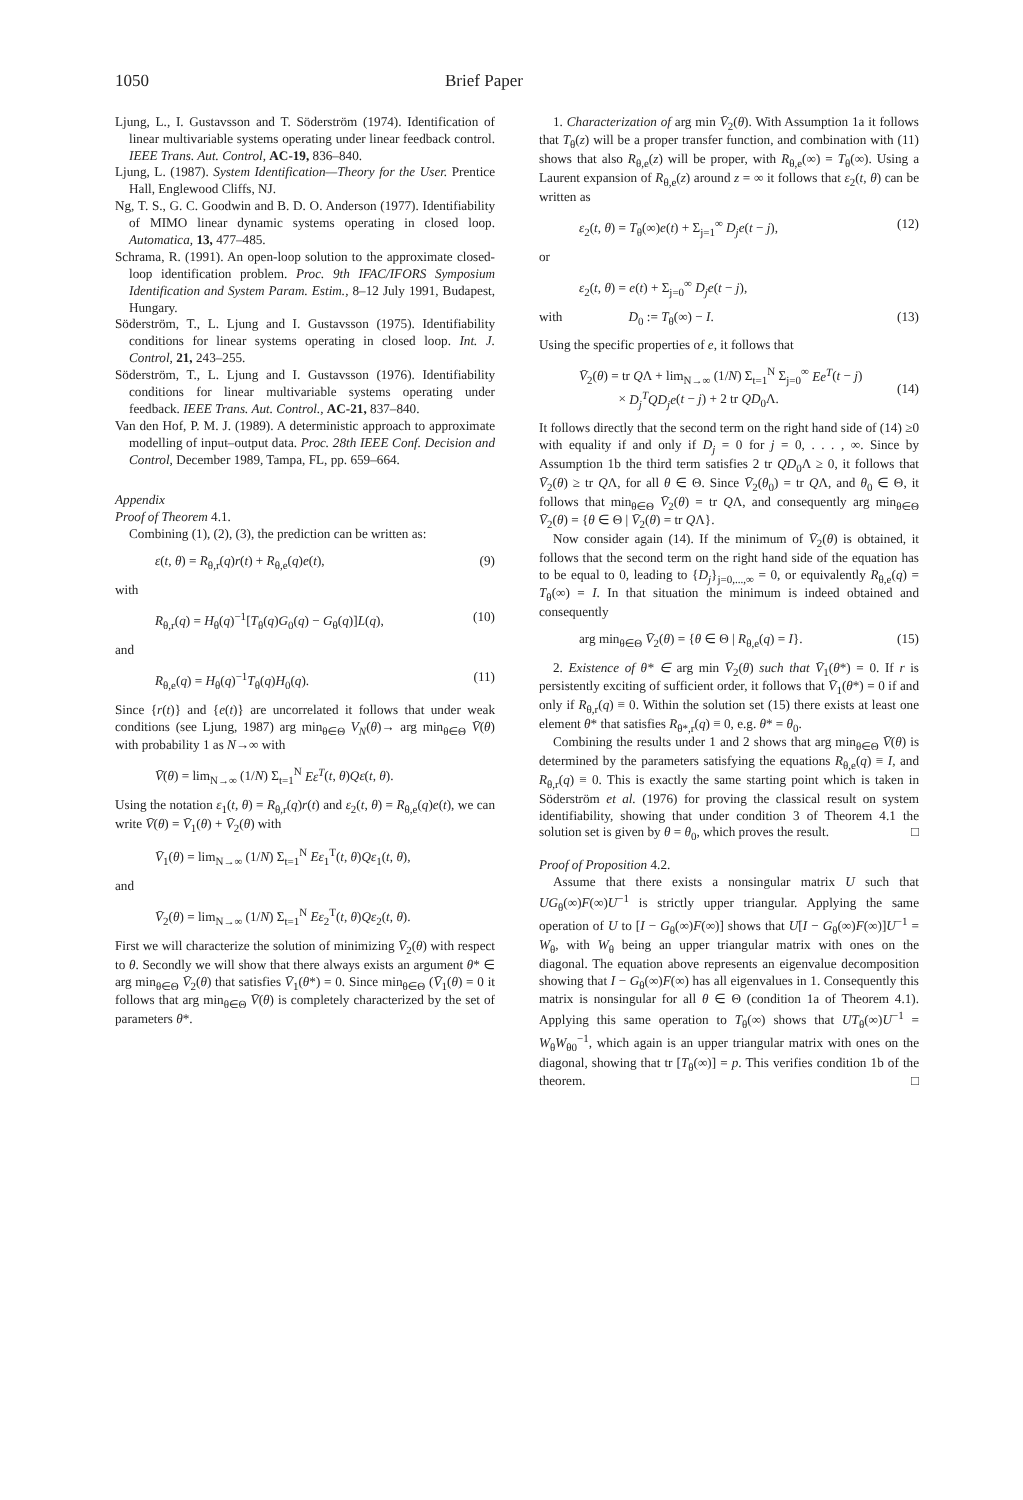1050 Brief Paper
Ljung, L., I. Gustavsson and T. Söderström (1974). Identification of linear multivariable systems operating under linear feedback control. IEEE Trans. Aut. Control, AC-19, 836–840.
Ljung, L. (1987). System Identification—Theory for the User. Prentice Hall, Englewood Cliffs, NJ.
Ng, T. S., G. C. Goodwin and B. D. O. Anderson (1977). Identifiability of MIMO linear dynamic systems operating in closed loop. Automatica, 13, 477–485.
Schrama, R. (1991). An open-loop solution to the approximate closed-loop identification problem. Proc. 9th IFAC/IFORS Symposium Identification and System Param. Estim., 8–12 July 1991, Budapest, Hungary.
Söderström, T., L. Ljung and I. Gustavsson (1975). Identifiability conditions for linear systems operating in closed loop. Int. J. Control, 21, 243–255.
Söderström, T., L. Ljung and I. Gustavsson (1976). Identifiability conditions for linear multivariable systems operating under feedback. IEEE Trans. Aut. Control., AC-21, 837–840.
Van den Hof, P. M. J. (1989). A deterministic approach to approximate modelling of input–output data. Proc. 28th IEEE Conf. Decision and Control, December 1989, Tampa, FL, pp. 659–664.
Appendix
Proof of Theorem 4.1.
Combining (1), (2), (3), the prediction can be written as:
ε(t, θ) = R<sub>θ,r</sub>(q)r(t) + R<sub>θ,e</sub>(q)e(t), (9)
with
R<sub>θ,r</sub>(q) = H<sub>θ</sub>(q)<sup>−1</sup>[T<sub>θ</sub>(q)G<sub>0</sub>(q) − G<sub>θ</sub>(q)]L(q), (10)
and
R<sub>θ,e</sub>(q) = H<sub>θ</sub>(q)<sup>−1</sup>T<sub>θ</sub>(q)H<sub>0</sub>(q). (11)
Since {r(t)} and {e(t)} are uncorrelated it follows that under weak conditions (see Ljung, 1987) arg min<sub>θ∈Θ</sub> V<sub>N</sub>(θ)→ arg min<sub>θ∈Θ</sub> V̄(θ) with probability 1 as N→∞ with
V̄(θ) = lim<sub>N→∞</sub> (1/N) Σ<sub>t=1</sub><sup>N</sup> Eε<sup>T</sup>(t, θ)Qε(t, θ).
Using the notation ε<sub>1</sub>(t, θ) = R<sub>θ,r</sub>(q)r(t) and ε<sub>2</sub>(t, θ) = R<sub>θ,e</sub>(q)e(t), we can write V̄(θ) = V̄<sub>1</sub>(θ) + V̄<sub>2</sub>(θ) with
V̄<sub>1</sub>(θ) = lim<sub>N→∞</sub> (1/N) Σ<sub>t=1</sub><sup>N</sup> Eε<sub>1</sub><sup>T</sup>(t, θ)Qε<sub>1</sub>(t, θ),
and
V̄<sub>2</sub>(θ) = lim<sub>N→∞</sub> (1/N) Σ<sub>t=1</sub><sup>N</sup> Eε<sub>2</sub><sup>T</sup>(t, θ)Qε<sub>2</sub>(t, θ).
First we will characterize the solution of minimizing V̄<sub>2</sub>(θ) with respect to θ. Secondly we will show that there always exists an argument θ* ∈ arg min<sub>θ∈Θ</sub> V̄<sub>2</sub>(θ) that satisfies V̄<sub>1</sub>(θ*) = 0. Since min<sub>θ∈Θ</sub> (V̄<sub>1</sub>(θ) = 0 it follows that arg min<sub>θ∈Θ</sub> V̄(θ) is completely characterized by the set of parameters θ*.
1. Characterization of arg min V̄<sub>2</sub>(θ). With Assumption 1a it follows that T<sub>θ</sub>(z) will be a proper transfer function, and combination with (11) shows that also R<sub>θ,e</sub>(z) will be proper, with R<sub>θ,e</sub>(∞) = T<sub>θ</sub>(∞). Using a Laurent expansion of R<sub>θ,e</sub>(z) around z = ∞ it follows that ε<sub>2</sub>(t, θ) can be written as
ε<sub>2</sub>(t, θ) = T<sub>θ</sub>(∞)e(t) + Σ<sub>j=1</sub><sup>∞</sup> D<sub>j</sub>e(t − j), (12)
or
ε<sub>2</sub>(t, θ) = e(t) + Σ<sub>j=0</sub><sup>∞</sup> D<sub>j</sub>e(t − j),
with D<sub>0</sub> := T<sub>θ</sub>(∞) − I. (13)
Using the specific properties of e, it follows that
V̄<sub>2</sub>(θ) = tr QΛ + lim<sub>N→∞</sub> (1/N) Σ<sub>t=1</sub><sup>N</sup> Σ<sub>j=0</sub><sup>∞</sup> Ee<sup>T</sup>(t − j)
× D<sub>j</sub><sup>T</sup>QD<sub>j</sub>e(t − j) + 2 tr QD<sub>0</sub>Λ.
(14)
It follows directly that the second term on the right hand side of (14) ≥0 with equality if and only if D<sub>j</sub> = 0 for j = 0, . . . , ∞. Since by Assumption 1b the third term satisfies 2 tr QD<sub>0</sub>Λ ≥ 0, it follows that V̄<sub>2</sub>(θ) ≥ tr QΛ, for all θ ∈ Θ. Since V̄<sub>2</sub>(θ<sub>0</sub>) = tr QΛ, and θ<sub>0</sub> ∈ Θ, it follows that min<sub>θ∈Θ</sub> V̄<sub>2</sub>(θ) = tr QΛ, and consequently arg min<sub>θ∈Θ</sub> V̄<sub>2</sub>(θ) = {θ ∈ Θ | V̄<sub>2</sub>(θ) = tr QΛ}.
Now consider again (14). If the minimum of V̄<sub>2</sub>(θ) is obtained, it follows that the second term on the right hand side of the equation has to be equal to 0, leading to {D<sub>j</sub>}<sub>j=0,...,∞</sub> = 0, or equivalently R<sub>θ,e</sub>(q) = T<sub>θ</sub>(∞) = I. In that situation the minimum is indeed obtained and consequently
arg min<sub>θ∈Θ</sub> V̄<sub>2</sub>(θ) = {θ ∈ Θ | R<sub>θ,e</sub>(q) = I}. (15)
2. Existence of θ* ∈ arg min V̄<sub>2</sub>(θ) such that V̄<sub>1</sub>(θ*) = 0. If r is persistently exciting of sufficient order, it follows that V̄<sub>1</sub>(θ*) = 0 if and only if R<sub>θ,r</sub>(q) ≡ 0. Within the solution set (15) there exists at least one element θ* that satisfies R<sub>θ*,r</sub>(q) ≡ 0, e.g. θ* = θ<sub>0</sub>.
Combining the results under 1 and 2 shows that arg min<sub>θ∈Θ</sub> V̄(θ) is determined by the parameters satisfying the equations R<sub>θ,e</sub>(q) ≡ I, and R<sub>θ,r</sub>(q) ≡ 0. This is exactly the same starting point which is taken in Söderström et al. (1976) for proving the classical result on system identifiability, showing that under condition 3 of Theorem 4.1 the solution set is given by θ = θ<sub>0</sub>, which proves the result. □
Proof of Proposition 4.2.
Assume that there exists a nonsingular matrix U such that UG<sub>θ</sub>(∞)F(∞)U<sup>−1</sup> is strictly upper triangular. Applying the same operation of U to [I − G<sub>θ</sub>(∞)F(∞)] shows that U[I − G<sub>θ</sub>(∞)F(∞)]U<sup>−1</sup> = W<sub>θ</sub>, with W<sub>θ</sub> being an upper triangular matrix with ones on the diagonal. The equation above represents an eigenvalue decomposition showing that I − G<sub>θ</sub>(∞)F(∞) has all eigenvalues in 1. Consequently this matrix is nonsingular for all θ ∈ Θ (condition 1a of Theorem 4.1). Applying this same operation to T<sub>θ</sub>(∞) shows that UT<sub>θ</sub>(∞)U<sup>−1</sup> = W<sub>θ</sub>W<sub>θ0</sub><sup>−1</sup>, which again is an upper triangular matrix with ones on the diagonal, showing that tr [T<sub>θ</sub>(∞)] = p. This verifies condition 1b of the theorem. □